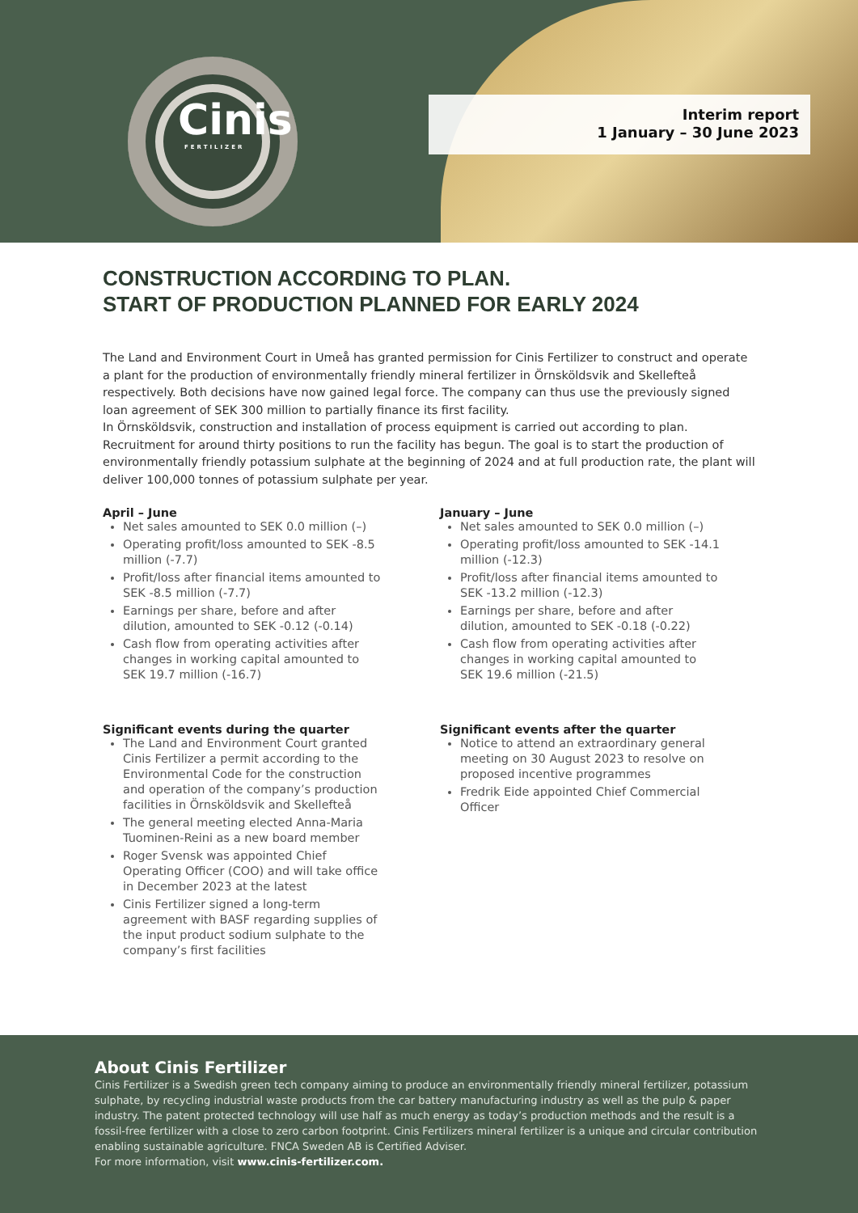Cinis
FERTILIZER
Interim report
1 January – 30 June 2023
CONSTRUCTION ACCORDING TO PLAN.
START OF PRODUCTION PLANNED FOR EARLY 2024
The Land and Environment Court in Umeå has granted permission for Cinis Fertilizer to construct and operate a plant for the production of environmentally friendly mineral fertilizer in Örnsköldsvik and Skellefteå respectively. Both decisions have now gained legal force. The company can thus use the previously signed loan agreement of SEK 300 million to partially finance its first facility.
In Örnsköldsvik, construction and installation of process equipment is carried out according to plan. Recruitment for around thirty positions to run the facility has begun. The goal is to start the production of environmentally friendly potassium sulphate at the beginning of 2024 and at full production rate, the plant will deliver 100,000 tonnes of potassium sulphate per year.
April – June
Net sales amounted to SEK 0.0 million (–)
Operating profit/loss amounted to SEK -8.5 million (-7.7)
Profit/loss after financial items amounted to SEK -8.5 million (-7.7)
Earnings per share, before and after dilution, amounted to SEK -0.12 (-0.14)
Cash flow from operating activities after changes in working capital amounted to SEK 19.7 million (-16.7)
Significant events during the quarter
The Land and Environment Court granted Cinis Fertilizer a permit according to the Environmental Code for the construction and operation of the company’s production facilities in Örnsköldsvik and Skellefteå
The general meeting elected Anna-Maria Tuominen-Reini as a new board member
Roger Svensk was appointed Chief Operating Officer (COO) and will take office in December 2023 at the latest
Cinis Fertilizer signed a long-term agreement with BASF regarding supplies of the input product sodium sulphate to the company’s first facilities
January – June
Net sales amounted to SEK 0.0 million (–)
Operating profit/loss amounted to SEK -14.1 million (-12.3)
Profit/loss after financial items amounted to SEK -13.2 million (-12.3)
Earnings per share, before and after dilution, amounted to SEK -0.18 (-0.22)
Cash flow from operating activities after changes in working capital amounted to SEK 19.6 million (-21.5)
Significant events after the quarter
Notice to attend an extraordinary general meeting on 30 August 2023 to resolve on proposed incentive programmes
Fredrik Eide appointed Chief Commercial Officer
About Cinis Fertilizer
Cinis Fertilizer is a Swedish green tech company aiming to produce an environmentally friendly mineral fertilizer, potassium sulphate, by recycling industrial waste products from the car battery manufacturing industry as well as the pulp & paper industry. The patent protected technology will use half as much energy as today’s production methods and the result is a fossil-free fertilizer with a close to zero carbon footprint. Cinis Fertilizers mineral fertilizer is a unique and circular contribution enabling sustainable agriculture. FNCA Sweden AB is Certified Adviser.
For more information, visit www.cinis-fertilizer.com.